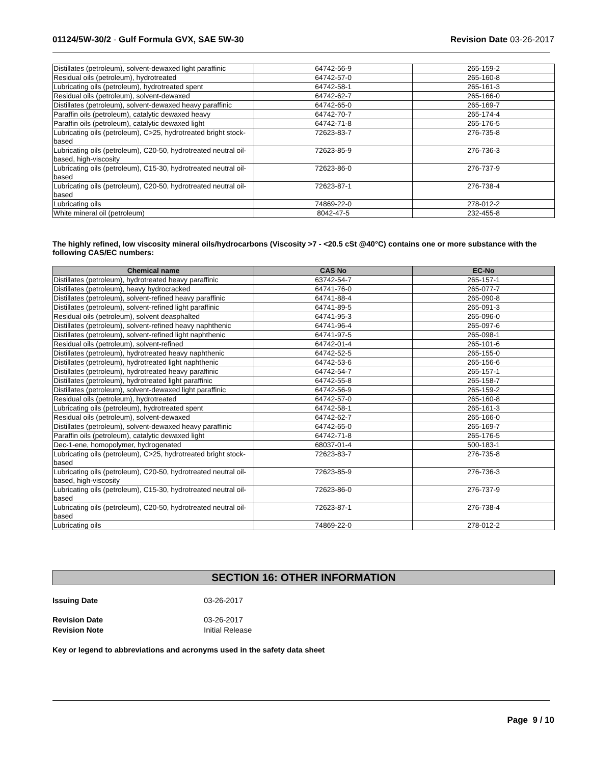01124/5W-30/2 - Gulf Formula GVX, SAE 5W-30
Revision Date 03-26-2017
| Distillates (petroleum), solvent-dewaxed light paraffinic | 64742-56-9 | 265-159-2 |
| Residual oils (petroleum), hydrotreated | 64742-57-0 | 265-160-8 |
| Lubricating oils (petroleum), hydrotreated spent | 64742-58-1 | 265-161-3 |
| Residual oils (petroleum), solvent-dewaxed | 64742-62-7 | 265-166-0 |
| Distillates (petroleum), solvent-dewaxed heavy paraffinic | 64742-65-0 | 265-169-7 |
| Paraffin oils (petroleum), catalytic dewaxed heavy | 64742-70-7 | 265-174-4 |
| Paraffin oils (petroleum), catalytic dewaxed light | 64742-71-8 | 265-176-5 |
| Lubricating oils (petroleum), C>25, hydrotreated bright stock-based | 72623-83-7 | 276-735-8 |
| Lubricating oils (petroleum), C20-50, hydrotreated neutral oil-based, high-viscosity | 72623-85-9 | 276-736-3 |
| Lubricating oils (petroleum), C15-30, hydrotreated neutral oil-based | 72623-86-0 | 276-737-9 |
| Lubricating oils (petroleum), C20-50, hydrotreated neutral oil-based | 72623-87-1 | 276-738-4 |
| Lubricating oils | 74869-22-0 | 278-012-2 |
| White mineral oil (petroleum) | 8042-47-5 | 232-455-8 |
The highly refined, low viscosity mineral oils/hydrocarbons (Viscosity >7 - <20.5 cSt @40°C) contains one or more substance with the following CAS/EC numbers:
| Chemical name | CAS No | EC-No |
| --- | --- | --- |
| Distillates (petroleum), hydrotreated heavy paraffinic | 63742-54-7 | 265-157-1 |
| Distillates (petroleum), heavy hydrocracked | 64741-76-0 | 265-077-7 |
| Distillates (petroleum), solvent-refined heavy paraffinic | 64741-88-4 | 265-090-8 |
| Distillates (petroleum), solvent-refined light paraffinic | 64741-89-5 | 265-091-3 |
| Residual oils (petroleum), solvent deasphalted | 64741-95-3 | 265-096-0 |
| Distillates (petroleum), solvent-refined heavy naphthenic | 64741-96-4 | 265-097-6 |
| Distillates (petroleum), solvent-refined light naphthenic | 64741-97-5 | 265-098-1 |
| Residual oils (petroleum), solvent-refined | 64742-01-4 | 265-101-6 |
| Distillates (petroleum), hydrotreated heavy naphthenic | 64742-52-5 | 265-155-0 |
| Distillates (petroleum), hydrotreated light naphthenic | 64742-53-6 | 265-156-6 |
| Distillates (petroleum), hydrotreated heavy paraffinic | 64742-54-7 | 265-157-1 |
| Distillates (petroleum), hydrotreated light paraffinic | 64742-55-8 | 265-158-7 |
| Distillates (petroleum), solvent-dewaxed light paraffinic | 64742-56-9 | 265-159-2 |
| Residual oils (petroleum), hydrotreated | 64742-57-0 | 265-160-8 |
| Lubricating oils (petroleum), hydrotreated spent | 64742-58-1 | 265-161-3 |
| Residual oils (petroleum), solvent-dewaxed | 64742-62-7 | 265-166-0 |
| Distillates (petroleum), solvent-dewaxed heavy paraffinic | 64742-65-0 | 265-169-7 |
| Paraffin oils (petroleum), catalytic dewaxed light | 64742-71-8 | 265-176-5 |
| Dec-1-ene, homopolymer, hydrogenated | 68037-01-4 | 500-183-1 |
| Lubricating oils (petroleum), C>25, hydrotreated bright stock-based | 72623-83-7 | 276-735-8 |
| Lubricating oils (petroleum), C20-50, hydrotreated neutral oil-based, high-viscosity | 72623-85-9 | 276-736-3 |
| Lubricating oils (petroleum), C15-30, hydrotreated neutral oil-based | 72623-86-0 | 276-737-9 |
| Lubricating oils (petroleum), C20-50, hydrotreated neutral oil-based | 72623-87-1 | 276-738-4 |
| Lubricating oils | 74869-22-0 | 278-012-2 |
SECTION 16: OTHER INFORMATION
Issuing Date 03-26-2017
Revision Date 03-26-2017
Revision Note Initial Release
Key or legend to abbreviations and acronyms used in the safety data sheet
Page 9 / 10